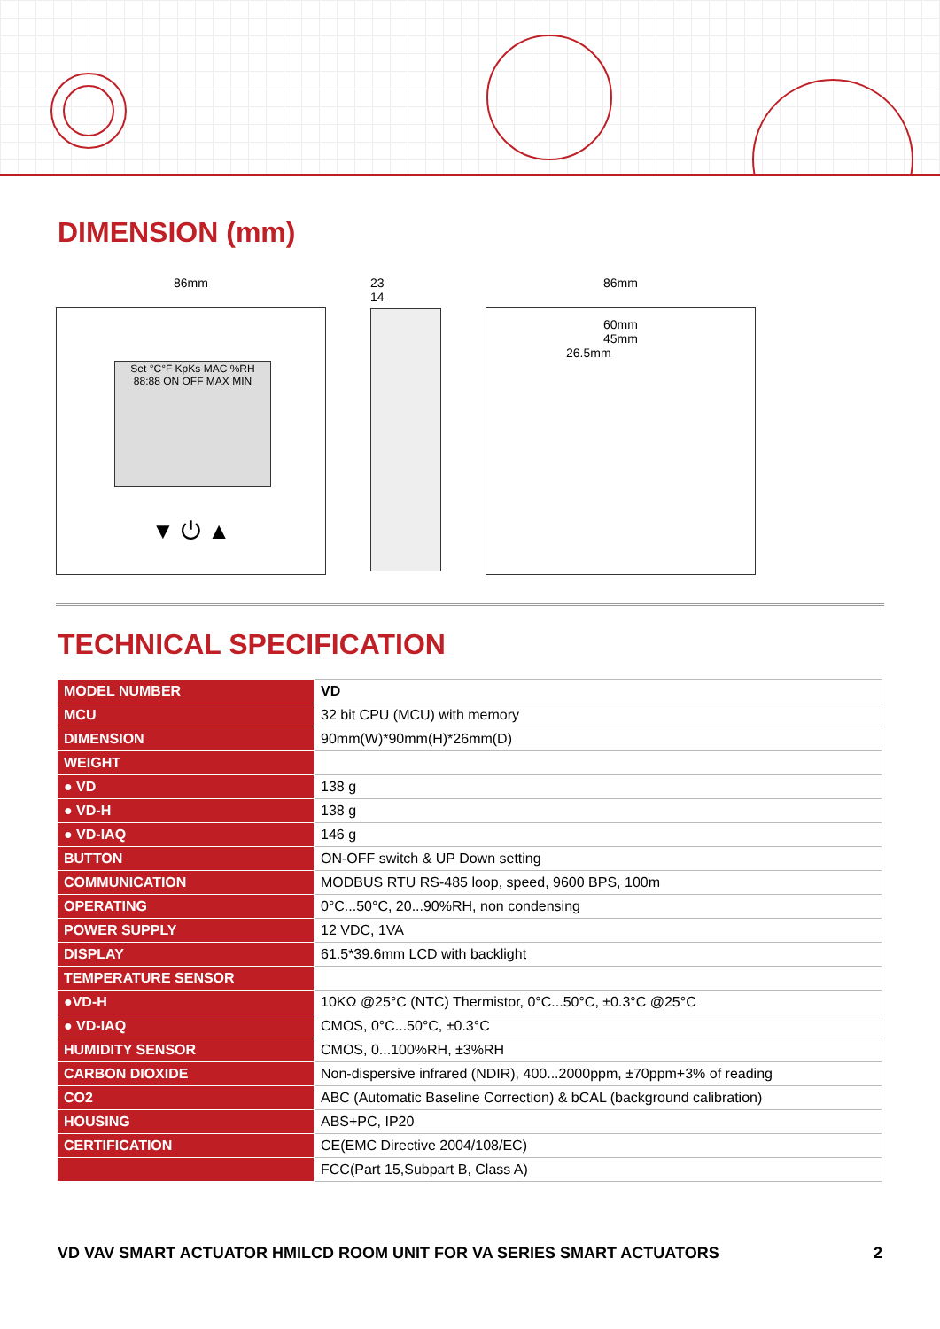DIMENSION (mm)
86mm
Set °C°F KpKs MAC %RH
88:88 ON OFF MAX MIN
▼ ⏻ ▲
23
14
86mm
60mm
45mm
26.5mm
TECHNICAL SPECIFICATION
| MODEL NUMBER | VD |
| MCU | 32 bit CPU (MCU) with memory |
| DIMENSION | 90mm(W)*90mm(H)*26mm(D) |
| WEIGHT | |
| ● VD | 138 g |
| ● VD-H | 138 g |
| ● VD-IAQ | 146 g |
| BUTTON | ON-OFF switch & UP Down setting |
| COMMUNICATION | MODBUS RTU RS-485 loop, speed, 9600 BPS, 100m |
| OPERATING | 0°C...50°C, 20...90%RH, non condensing |
| POWER SUPPLY | 12 VDC, 1VA |
| DISPLAY | 61.5*39.6mm LCD with backlight |
| TEMPERATURE SENSOR | |
| ●VD-H | 10KΩ @25°C (NTC) Thermistor, 0°C...50°C, ±0.3°C @25°C |
| ● VD-IAQ | CMOS, 0°C...50°C, ±0.3°C |
| HUMIDITY SENSOR | CMOS, 0...100%RH, ±3%RH |
| CARBON DIOXIDE | Non-dispersive infrared (NDIR), 400...2000ppm, ±70ppm+3% of reading |
| CO2 | ABC (Automatic Baseline Correction) & bCAL (background calibration) |
| HOUSING | ABS+PC, IP20 |
| CERTIFICATION | CE(EMC Directive 2004/108/EC) |
| | FCC(Part 15,Subpart B, Class A) |
VD VAV SMART ACTUATOR HMILCD ROOM UNIT FOR VA SERIES SMART ACTUATORS 2